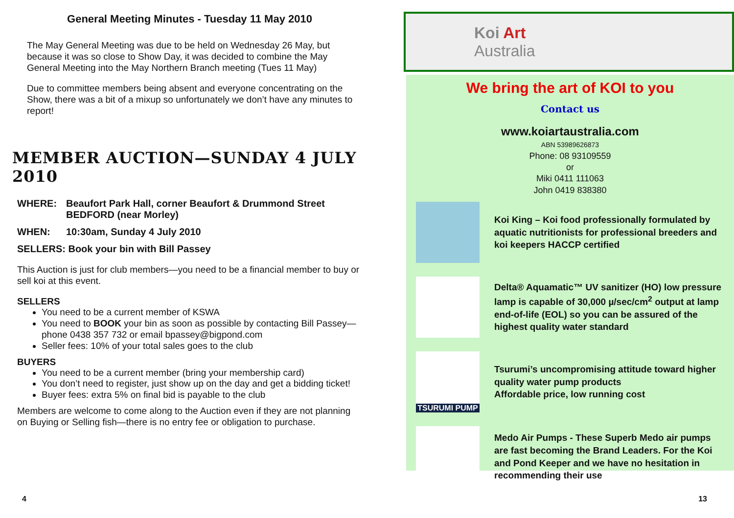General Meeting Minutes - Tuesday 11 May 2010
The May General Meeting was due to be held on Wednesday 26 May, but because it was so close to Show Day, it was decided to combine the May General Meeting into the May Northern Branch meeting (Tues 11 May)
Due to committee members being absent and everyone concentrating on the Show, there was a bit of a mixup so unfortunately we don’t have any minutes to report!
MEMBER AUCTION—SUNDAY 4 JULY 2010
WHERE: Beaufort Park Hall, corner Beaufort & Drummond Street
BEDFORD (near Morley)
WHEN: 10:30am, Sunday 4 July 2010
SELLERS: Book your bin with Bill Passey
This Auction is just for club members—you need to be a financial member to buy or sell koi at this event.
SELLERS
You need to be a current member of KSWA
You need to BOOK your bin as soon as possible by contacting Bill Passey—phone 0438 357 732 or email bpassey@bigpond.com
Seller fees: 10% of your total sales goes to the club
BUYERS
You need to be a current member (bring your membership card)
You don’t need to register, just show up on the day and get a bidding ticket!
Buyer fees: extra 5% on final bid is payable to the club
Members are welcome to come along to the Auction even if they are not planning on Buying or Selling fish—there is no entry fee or obligation to purchase.
4
Koi Art
Australia
We bring the art of KOI to you
Contact us
www.koiartaustralia.com
ABN 53989626873
Phone: 08 93109559
or
Miki 0411 111063
John 0419 838380
Koi King – Koi food professionally formulated by aquatic nutritionists for professional breeders and koi keepers HACCP certified
Delta® Aquamatic™ UV sanitizer (HO) low pressure lamp is capable of 30,000 µ/sec/cm<sup>2</sup> output at lamp end-of-life (EOL) so you can be assured of the highest quality water standard
TSURUMI PUMP
Tsurumi’s uncompromising attitude toward higher quality water pump products
Affordable price, low running cost
Medo Air Pumps - These Superb Medo air pumps are fast becoming the Brand Leaders. For the Koi and Pond Keeper and we have no hesitation in recommending their use
13